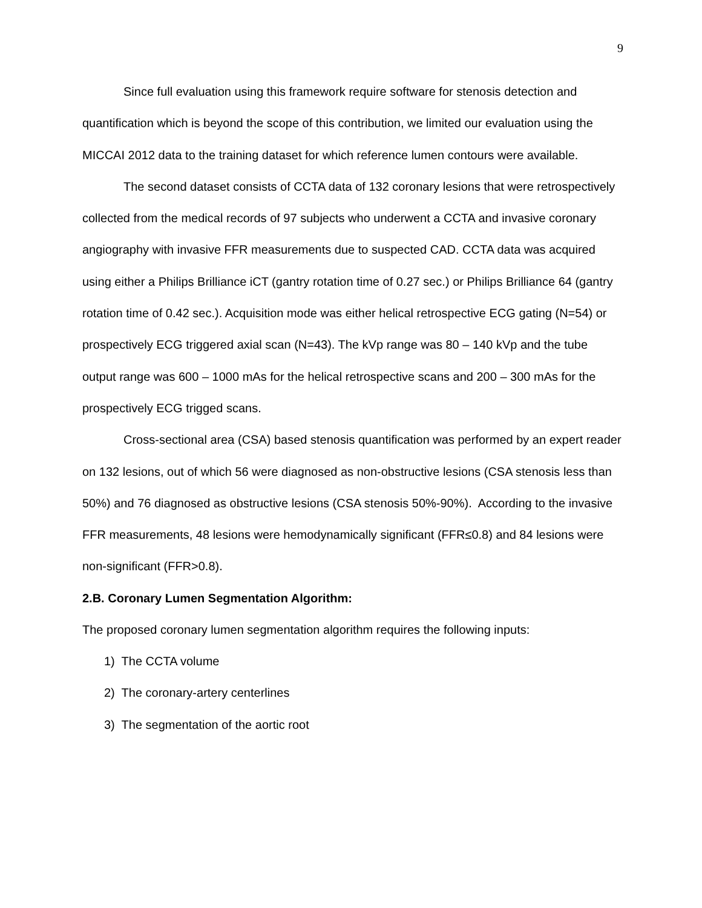9
Since full evaluation using this framework require software for stenosis detection and quantification which is beyond the scope of this contribution, we limited our evaluation using the MICCAI 2012 data to the training dataset for which reference lumen contours were available.
The second dataset consists of CCTA data of 132 coronary lesions that were retrospectively collected from the medical records of 97 subjects who underwent a CCTA and invasive coronary angiography with invasive FFR measurements due to suspected CAD. CCTA data was acquired using either a Philips Brilliance iCT (gantry rotation time of 0.27 sec.) or Philips Brilliance 64 (gantry rotation time of 0.42 sec.). Acquisition mode was either helical retrospective ECG gating (N=54) or prospectively ECG triggered axial scan (N=43). The kVp range was 80 – 140 kVp and the tube output range was 600 – 1000 mAs for the helical retrospective scans and 200 – 300 mAs for the prospectively ECG trigged scans.
Cross-sectional area (CSA) based stenosis quantification was performed by an expert reader on 132 lesions, out of which 56 were diagnosed as non-obstructive lesions (CSA stenosis less than 50%) and 76 diagnosed as obstructive lesions (CSA stenosis 50%-90%). According to the invasive FFR measurements, 48 lesions were hemodynamically significant (FFR≤0.8) and 84 lesions were non-significant (FFR>0.8).
2.B. Coronary Lumen Segmentation Algorithm:
The proposed coronary lumen segmentation algorithm requires the following inputs:
1) The CCTA volume
2) The coronary-artery centerlines
3) The segmentation of the aortic root